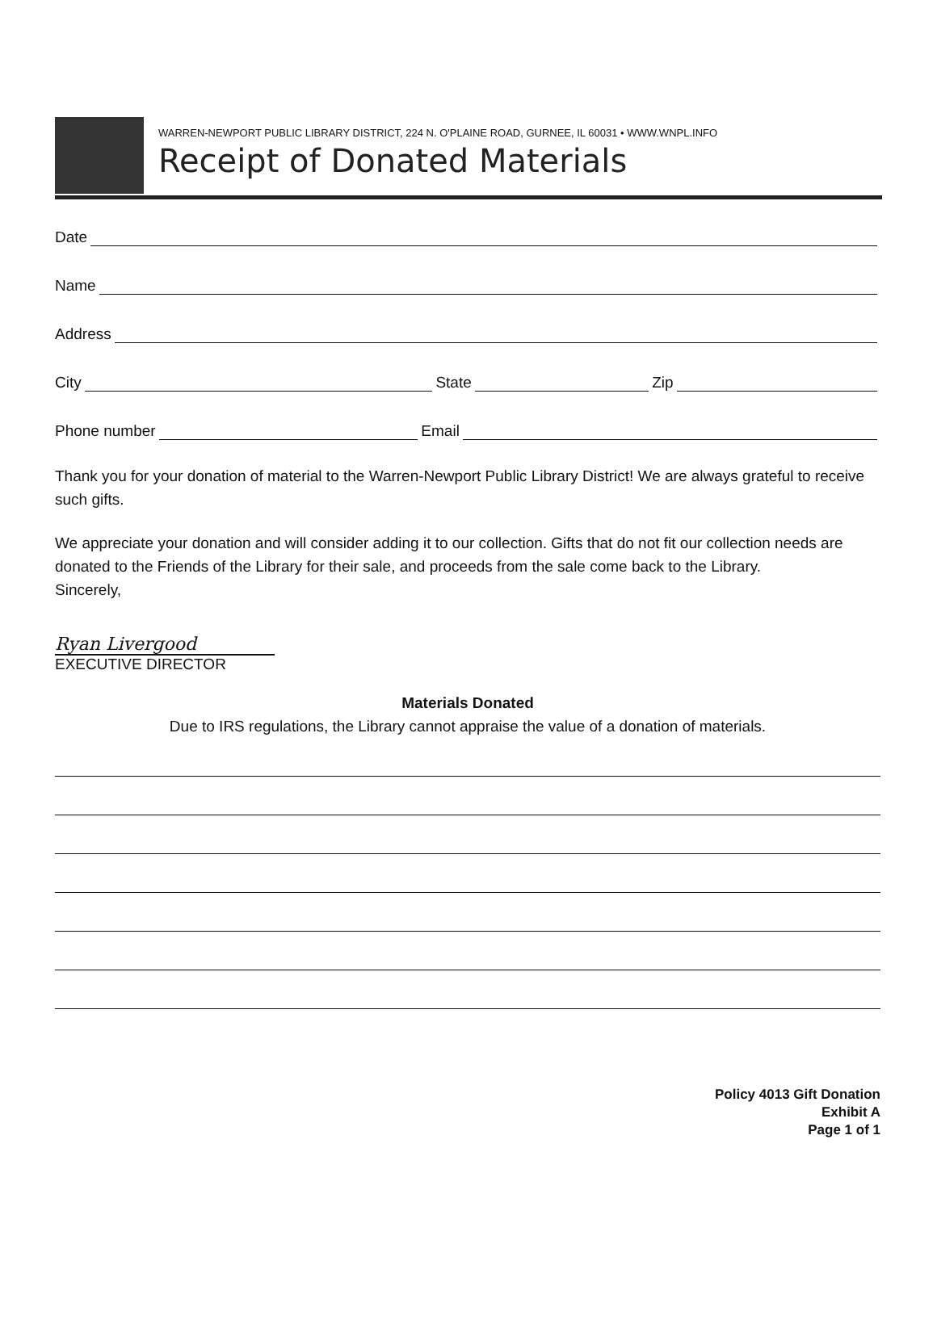WARREN-NEWPORT PUBLIC LIBRARY DISTRICT, 224 N. O'PLAINE ROAD, GURNEE, IL 60031 • WWW.WNPL.INFO
Receipt of Donated Materials
Date
Name
Address
City State Zip
Phone number Email
Thank you for your donation of material to the Warren-Newport Public Library District! We are always grateful to receive such gifts.
We appreciate your donation and will consider adding it to our collection. Gifts that do not fit our collection needs are donated to the Friends of the Library for their sale, and proceeds from the sale come back to the Library.
Sincerely,
Ryan Livergood
EXECUTIVE DIRECTOR
Materials Donated
Due to IRS regulations, the Library cannot appraise the value of a donation of materials.
Policy 4013 Gift Donation
Exhibit A
Page 1 of 1